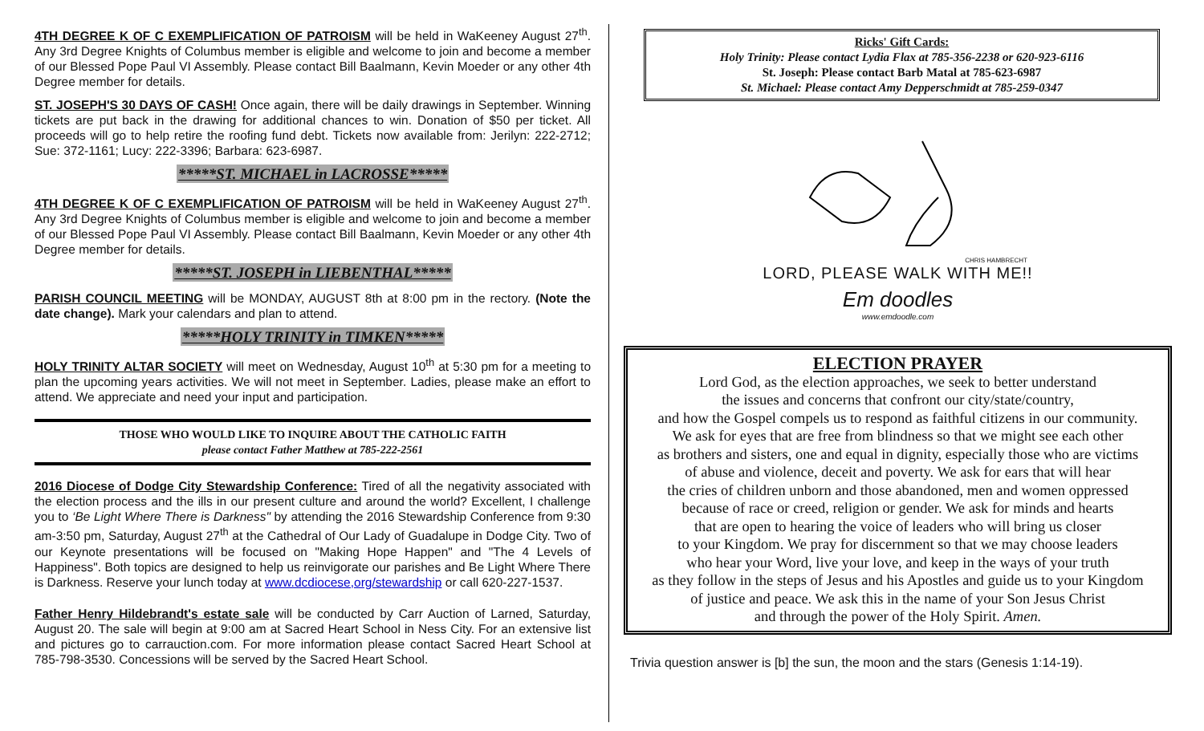4TH DEGREE K OF C EXEMPLIFICATION OF PATROISM will be held in WaKeeney August 27<sup>th</sup>. Any 3rd Degree Knights of Columbus member is eligible and welcome to join and become a member of our Blessed Pope Paul VI Assembly. Please contact Bill Baalmann, Kevin Moeder or any other 4th Degree member for details.
ST. JOSEPH'S 30 DAYS OF CASH! Once again, there will be daily drawings in September. Winning tickets are put back in the drawing for additional chances to win. Donation of $50 per ticket. All proceeds will go to help retire the roofing fund debt. Tickets now available from: Jerilyn: 222-2712; Sue: 372-1161; Lucy: 222-3396; Barbara: 623-6987.
*****ST. MICHAEL in LACROSSE*****
4TH DEGREE K OF C EXEMPLIFICATION OF PATROISM will be held in WaKeeney August 27<sup>th</sup>. Any 3rd Degree Knights of Columbus member is eligible and welcome to join and become a member of our Blessed Pope Paul VI Assembly. Please contact Bill Baalmann, Kevin Moeder or any other 4th Degree member for details.
*****ST. JOSEPH in LIEBENTHAL*****
PARISH COUNCIL MEETING will be MONDAY, AUGUST 8th at 8:00 pm in the rectory. (Note the date change). Mark your calendars and plan to attend.
*****HOLY TRINITY in TIMKEN*****
HOLY TRINITY ALTAR SOCIETY will meet on Wednesday, August 10<sup>th</sup> at 5:30 pm for a meeting to plan the upcoming years activities. We will not meet in September. Ladies, please make an effort to attend. We appreciate and need your input and participation.
THOSE WHO WOULD LIKE TO INQUIRE ABOUT THE CATHOLIC FAITH
please contact Father Matthew at 785-222-2561
2016 Diocese of Dodge City Stewardship Conference: Tired of all the negativity associated with the election process and the ills in our present culture and around the world? Excellent, I challenge you to ‘Be Light Where There is Darkness" by attending the 2016 Stewardship Conference from 9:30 am-3:50 pm, Saturday, August 27<sup>th</sup> at the Cathedral of Our Lady of Guadalupe in Dodge City. Two of our Keynote presentations will be focused on "Making Hope Happen" and "The 4 Levels of Happiness". Both topics are designed to help us reinvigorate our parishes and Be Light Where There is Darkness. Reserve your lunch today at www.dcdiocese,org/stewardship or call 620-227-1537.
Father Henry Hildebrandt's estate sale will be conducted by Carr Auction of Larned, Saturday, August 20. The sale will begin at 9:00 am at Sacred Heart School in Ness City. For an extensive list and pictures go to carrauction.com. For more information please contact Sacred Heart School at 785-798-3530. Concessions will be served by the Sacred Heart School.
Ricks' Gift Cards:
Holy Trinity: Please contact Lydia Flax at 785-356-2238 or 620-923-6116
St. Joseph: Please contact Barb Matal at 785-623-6987
St. Michael: Please contact Amy Depperschmidt at 785-259-0347
CHRIS HAMBRECHT
LORD, PLEASE WALK WITH ME!!
Em doodles
www.emdoodle.com
ELECTION PRAYER
Lord God, as the election approaches, we seek to better understand
the issues and concerns that confront our city/state/country,
and how the Gospel compels us to respond as faithful citizens in our community.
We ask for eyes that are free from blindness so that we might see each other
as brothers and sisters, one and equal in dignity, especially those who are victims
of abuse and violence, deceit and poverty. We ask for ears that will hear
the cries of children unborn and those abandoned, men and women oppressed
because of race or creed, religion or gender. We ask for minds and hearts
that are open to hearing the voice of leaders who will bring us closer
to your Kingdom. We pray for discernment so that we may choose leaders
who hear your Word, live your love, and keep in the ways of your truth
as they follow in the steps of Jesus and his Apostles and guide us to your Kingdom
of justice and peace. We ask this in the name of your Son Jesus Christ
and through the power of the Holy Spirit. Amen.
Trivia question answer is [b] the sun, the moon and the stars (Genesis 1:14-19).